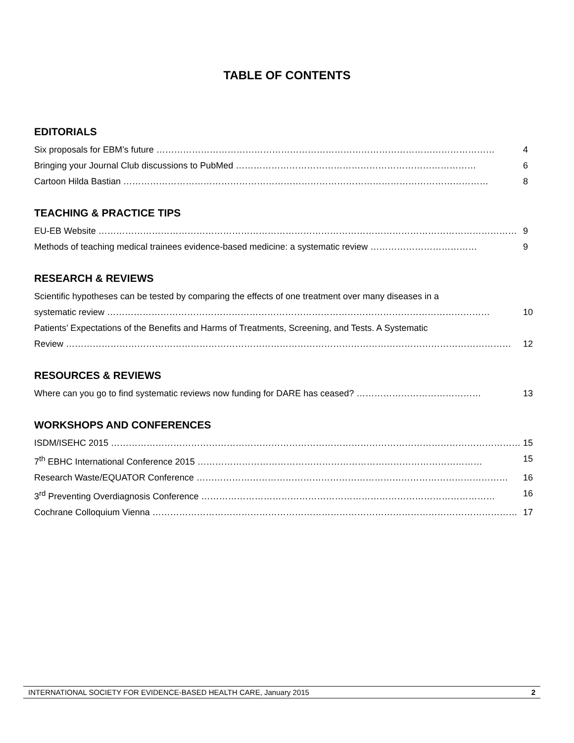TABLE OF CONTENTS
EDITORIALS
Six proposals for EBM’s future …………………………………………………………………………………………………… 4
Bringing your Journal Club discussions to PubMed ……………………………………………………………………… 6
Cartoon Hilda Bastian …………………………………………………………………………………………………………… 8
TEACHING & PRACTICE TIPS
EU-EB Website …………………………………………………………………………………………………………………………… 9
Methods of teaching medical trainees evidence-based medicine: a systematic review ……………………………… 9
RESEARCH & REVIEWS
Scientific hypotheses can be tested by comparing the effects of one treatment over many diseases in a
systematic review ………………………………………………………………………………………………………………… 10
Patients’ Expectations of the Benefits and Harms of Treatments, Screening, and Tests. A Systematic
Review …………………………………………………………………………………………………………………………………… 12
RESOURCES & REVIEWS
Where can you go to find systematic reviews now funding for DARE has ceased? …………………………………… 13
WORKSHOPS AND CONFERENCES
ISDM/ISEHC 2015 ………………………………………………………………………………………………………………………… 15
7<sup>th</sup> EBHC International Conference 2015 …………………………………………………………………………………… 15
Research Waste/EQUATOR Conference …………………………………………………………………………………………… 16
3<sup>rd</sup> Preventing Overdiagnosis Conference ……………………………………………………………………………………… 16
Cochrane Colloquium Vienna …………………………………………………………………………………………………………… 17
INTERNATIONAL SOCIETY FOR EVIDENCE-BASED HEALTH CARE, January 2015 2